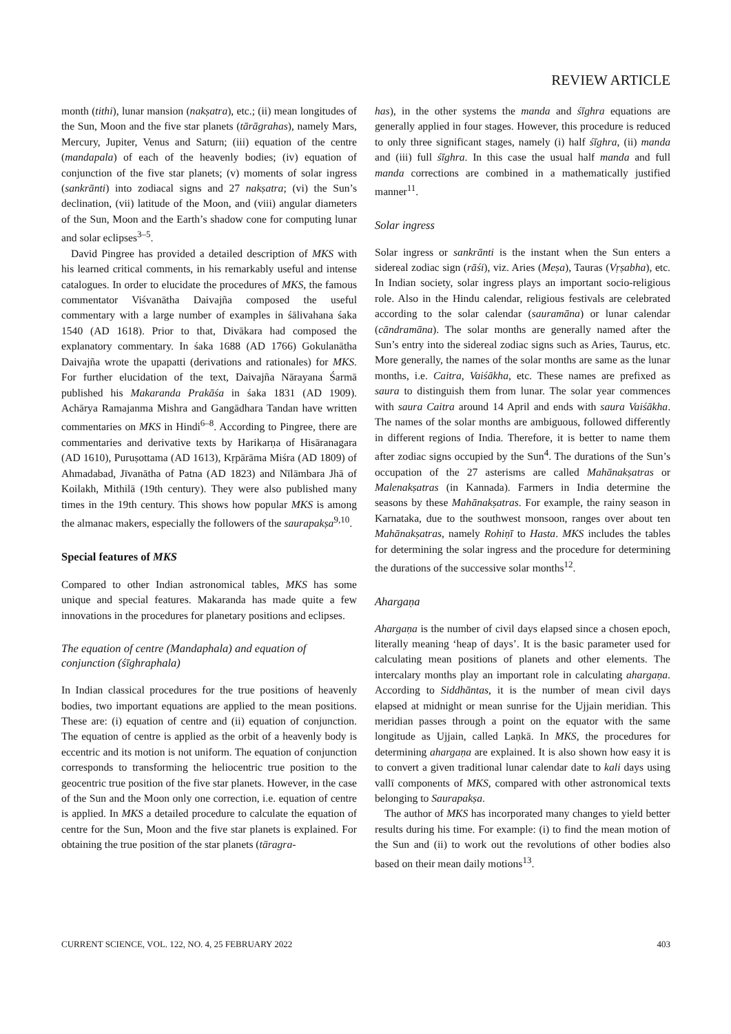REVIEW ARTICLE
month (tithi), lunar mansion (nakṣatra), etc.; (ii) mean longitudes of the Sun, Moon and the five star planets (tārāgrahas), namely Mars, Mercury, Jupiter, Venus and Saturn; (iii) equation of the centre (mandapala) of each of the heavenly bodies; (iv) equation of conjunction of the five star planets; (v) moments of solar ingress (sankrānti) into zodiacal signs and 27 nakṣatra; (vi) the Sun’s declination, (vii) latitude of the Moon, and (viii) angular diameters of the Sun, Moon and the Earth’s shadow cone for computing lunar and solar eclipses<sup>3–5</sup>.
David Pingree has provided a detailed description of MKS with his learned critical comments, in his remarkably useful and intense catalogues. In order to elucidate the procedures of MKS, the famous commentator Viśvanātha Daivajña composed the useful commentary with a large number of examples in śālivahana śaka 1540 (AD 1618). Prior to that, Divākara had composed the explanatory commentary. In śaka 1688 (AD 1766) Gokulanātha Daivajña wrote the upapatti (derivations and rationales) for MKS. For further elucidation of the text, Daivajña Nārayana Śarmā published his Makaranda Prakāśa in śaka 1831 (AD 1909). Achārya Ramajanma Mishra and Gangādhara Tandan have written commentaries on MKS in Hindi<sup>6–8</sup>. According to Pingree, there are commentaries and derivative texts by Harikarṇa of Hisāranagara (AD 1610), Puruṣottama (AD 1613), Kṛpārāma Miśra (AD 1809) of Ahmadabad, Jīvanātha of Patna (AD 1823) and Nīlāmbara Jhā of Koilakh, Mithilā (19th century). They were also published many times in the 19th century. This shows how popular MKS is among the almanac makers, especially the followers of the saurapakṣa<sup>9,10</sup>.
Special features of MKS
Compared to other Indian astronomical tables, MKS has some unique and special features. Makaranda has made quite a few innovations in the procedures for planetary positions and eclipses.
The equation of centre (Mandaphala) and equation of conjunction (śīghraphala)
In Indian classical procedures for the true positions of heavenly bodies, two important equations are applied to the mean positions. These are: (i) equation of centre and (ii) equation of conjunction. The equation of centre is applied as the orbit of a heavenly body is eccentric and its motion is not uniform. The equation of conjunction corresponds to transforming the heliocentric true position to the geocentric true position of the five star planets. However, in the case of the Sun and the Moon only one correction, i.e. equation of centre is applied. In MKS a detailed procedure to calculate the equation of centre for the Sun, Moon and the five star planets is explained. For obtaining the true position of the star planets (täragra-
has), in the other systems the manda and śīghra equations are generally applied in four stages. However, this procedure is reduced to only three significant stages, namely (i) half śīghra, (ii) manda and (iii) full śīghra. In this case the usual half manda and full manda corrections are combined in a mathematically justified manner<sup>11</sup>.
Solar ingress
Solar ingress or sankrānti is the instant when the Sun enters a sidereal zodiac sign (rāśi), viz. Aries (Meṣa), Tauras (Vṛṣabha), etc. In Indian society, solar ingress plays an important socio-religious role. Also in the Hindu calendar, religious festivals are celebrated according to the solar calendar (sauramāna) or lunar calendar (cāndramāna). The solar months are generally named after the Sun’s entry into the sidereal zodiac signs such as Aries, Taurus, etc. More generally, the names of the solar months are same as the lunar months, i.e. Caitra, Vaiśākha, etc. These names are prefixed as saura to distinguish them from lunar. The solar year commences with saura Caitra around 14 April and ends with saura Vaiśākha. The names of the solar months are ambiguous, followed differently in different regions of India. Therefore, it is better to name them after zodiac signs occupied by the Sun<sup>4</sup>. The durations of the Sun’s occupation of the 27 asterisms are called Mahānakṣatras or Malenakṣatras (in Kannada). Farmers in India determine the seasons by these Mahānakṣatras. For example, the rainy season in Karnataka, due to the southwest monsoon, ranges over about ten Mahānakṣatras, namely Rohiṇī to Hasta. MKS includes the tables for determining the solar ingress and the procedure for determining the durations of the successive solar months<sup>12</sup>.
Ahargaṇa
Ahargaṇa is the number of civil days elapsed since a chosen epoch, literally meaning ‘heap of days’. It is the basic parameter used for calculating mean positions of planets and other elements. The intercalary months play an important role in calculating ahargaṇa. According to Siddhāntas, it is the number of mean civil days elapsed at midnight or mean sunrise for the Ujjain meridian. This meridian passes through a point on the equator with the same longitude as Ujjain, called Laṇkā. In MKS, the procedures for determining ahargaṇa are explained. It is also shown how easy it is to convert a given traditional lunar calendar date to kali days using vallī components of MKS, compared with other astronomical texts belonging to Saurapakṣa.
The author of MKS has incorporated many changes to yield better results during his time. For example: (i) to find the mean motion of the Sun and (ii) to work out the revolutions of other bodies also based on their mean daily motions<sup>13</sup>.
CURRENT SCIENCE, VOL. 122, NO. 4, 25 FEBRUARY 2022 403